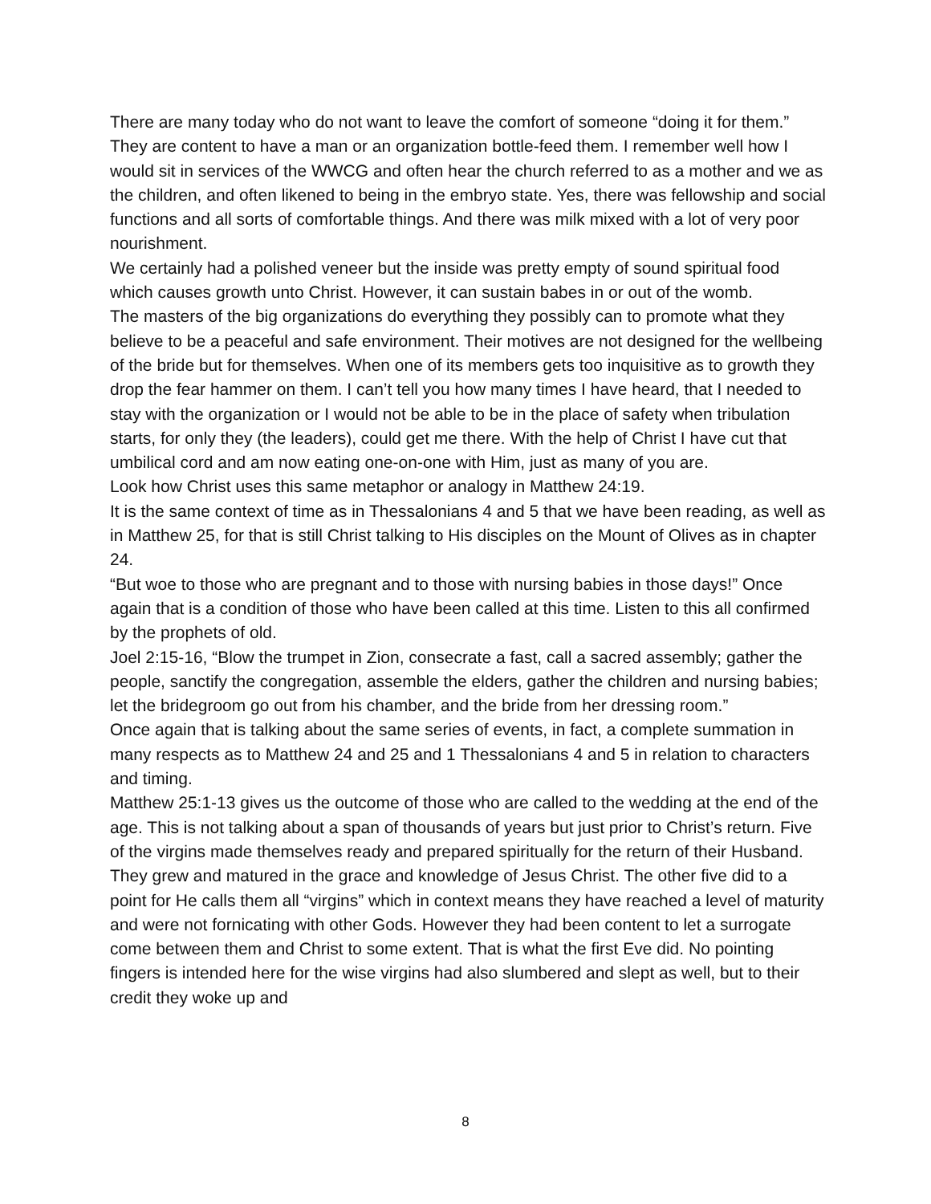There are many today who do not want to leave the comfort of someone “doing it for them.” They are content to have a man or an organization bottle-feed them. I remember well how I would sit in services of the WWCG and often hear the church referred to as a mother and we as the children, and often likened to being in the embryo state. Yes, there was fellowship and social functions and all sorts of comfortable things. And there was milk mixed with a lot of very poor nourishment.
We certainly had a polished veneer but the inside was pretty empty of sound spiritual food which causes growth unto Christ. However, it can sustain babes in or out of the womb.
The masters of the big organizations do everything they possibly can to promote what they believe to be a peaceful and safe environment. Their motives are not designed for the wellbeing of the bride but for themselves. When one of its members gets too inquisitive as to growth they drop the fear hammer on them. I can’t tell you how many times I have heard, that I needed to stay with the organization or I would not be able to be in the place of safety when tribulation starts, for only they (the leaders), could get me there. With the help of Christ I have cut that umbilical cord and am now eating one-on-one with Him, just as many of you are.
Look how Christ uses this same metaphor or analogy in Matthew 24:19.
It is the same context of time as in Thessalonians 4 and 5 that we have been reading, as well as in Matthew 25, for that is still Christ talking to His disciples on the Mount of Olives as in chapter 24.
“But woe to those who are pregnant and to those with nursing babies in those days!” Once again that is a condition of those who have been called at this time. Listen to this all confirmed by the prophets of old.
Joel 2:15-16, “Blow the trumpet in Zion, consecrate a fast, call a sacred assembly; gather the people, sanctify the congregation, assemble the elders, gather the children and nursing babies; let the bridegroom go out from his chamber, and the bride from her dressing room.”
Once again that is talking about the same series of events, in fact, a complete summation in many respects as to Matthew 24 and 25 and 1 Thessalonians 4 and 5 in relation to characters and timing.
Matthew 25:1-13 gives us the outcome of those who are called to the wedding at the end of the age. This is not talking about a span of thousands of years but just prior to Christ’s return. Five of the virgins made themselves ready and prepared spiritually for the return of their Husband. They grew and matured in the grace and knowledge of Jesus Christ. The other five did to a point for He calls them all “virgins” which in context means they have reached a level of maturity and were not fornicating with other Gods. However they had been content to let a surrogate come between them and Christ to some extent. That is what the first Eve did. No pointing fingers is intended here for the wise virgins had also slumbered and slept as well, but to their credit they woke up and
8